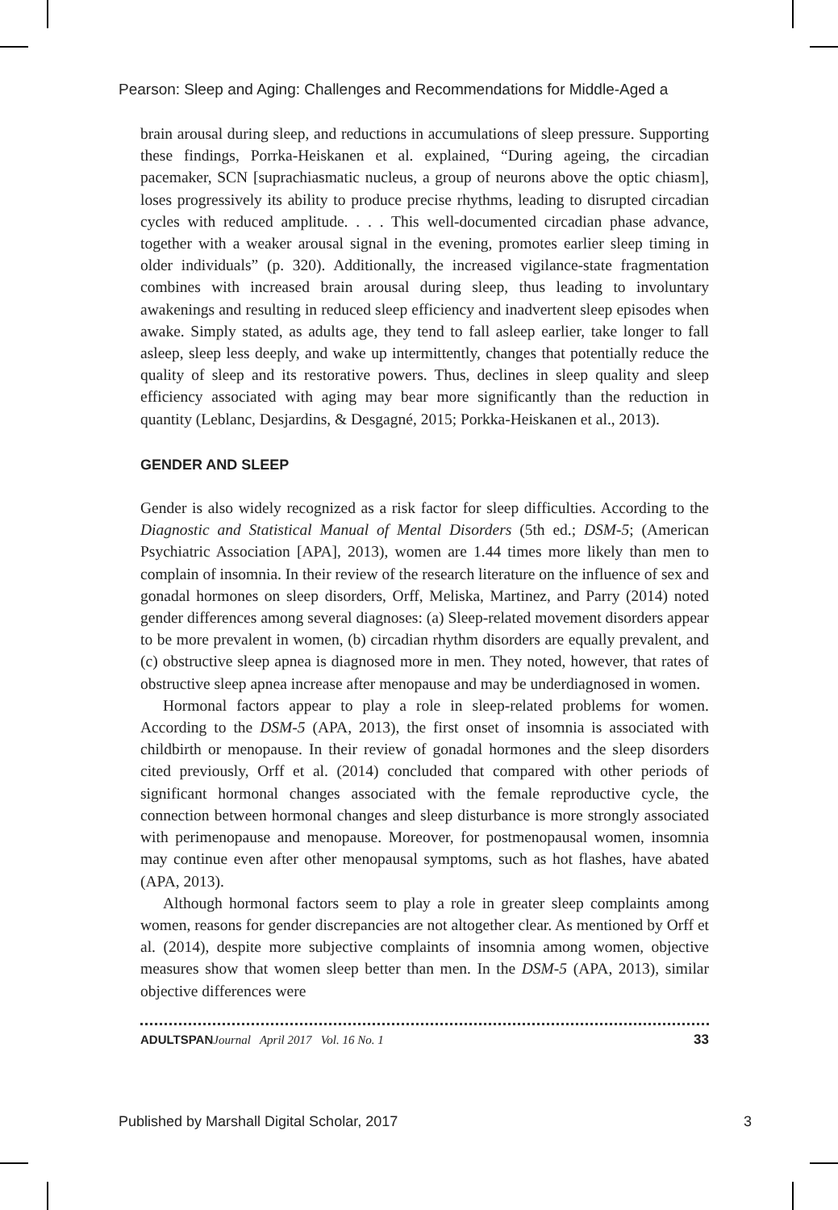Pearson: Sleep and Aging: Challenges and Recommendations for Middle-Aged a
brain arousal during sleep, and reductions in accumulations of sleep pressure. Supporting these findings, Porrka-Heiskanen et al. explained, “During ageing, the circadian pacemaker, SCN [suprachiasmatic nucleus, a group of neurons above the optic chiasm], loses progressively its ability to produce precise rhythms, leading to disrupted circadian cycles with reduced amplitude. . . . This well-documented circadian phase advance, together with a weaker arousal signal in the evening, promotes earlier sleep timing in older individuals” (p. 320). Additionally, the increased vigilance-state fragmentation combines with increased brain arousal during sleep, thus leading to involuntary awakenings and resulting in reduced sleep efficiency and inadvertent sleep episodes when awake. Simply stated, as adults age, they tend to fall asleep earlier, take longer to fall asleep, sleep less deeply, and wake up intermittently, changes that potentially reduce the quality of sleep and its restorative powers. Thus, declines in sleep quality and sleep efficiency associated with aging may bear more significantly than the reduction in quantity (Leblanc, Desjardins, & Desgagné, 2015; Porkka-Heiskanen et al., 2013).
GENDER AND SLEEP
Gender is also widely recognized as a risk factor for sleep difficulties. According to the Diagnostic and Statistical Manual of Mental Disorders (5th ed.; DSM-5; (American Psychiatric Association [APA], 2013), women are 1.44 times more likely than men to complain of insomnia. In their review of the research literature on the influence of sex and gonadal hormones on sleep disorders, Orff, Meliska, Martinez, and Parry (2014) noted gender differences among several diagnoses: (a) Sleep-related movement disorders appear to be more prevalent in women, (b) circadian rhythm disorders are equally prevalent, and (c) obstructive sleep apnea is diagnosed more in men. They noted, however, that rates of obstructive sleep apnea increase after menopause and may be underdiagnosed in women.
Hormonal factors appear to play a role in sleep-related problems for women. According to the DSM-5 (APA, 2013), the first onset of insomnia is associated with childbirth or menopause. In their review of gonadal hormones and the sleep disorders cited previously, Orff et al. (2014) concluded that compared with other periods of significant hormonal changes associated with the female reproductive cycle, the connection between hormonal changes and sleep disturbance is more strongly associated with perimenopause and menopause. Moreover, for postmenopausal women, insomnia may continue even after other menopausal symptoms, such as hot flashes, have abated (APA, 2013).
Although hormonal factors seem to play a role in greater sleep complaints among women, reasons for gender discrepancies are not altogether clear. As mentioned by Orff et al. (2014), despite more subjective complaints of insomnia among women, objective measures show that women sleep better than men. In the DSM-5 (APA, 2013), similar objective differences were
ADULTSPAN Journal April 2017 Vol. 16 No. 1 33
Published by Marshall Digital Scholar, 2017 3